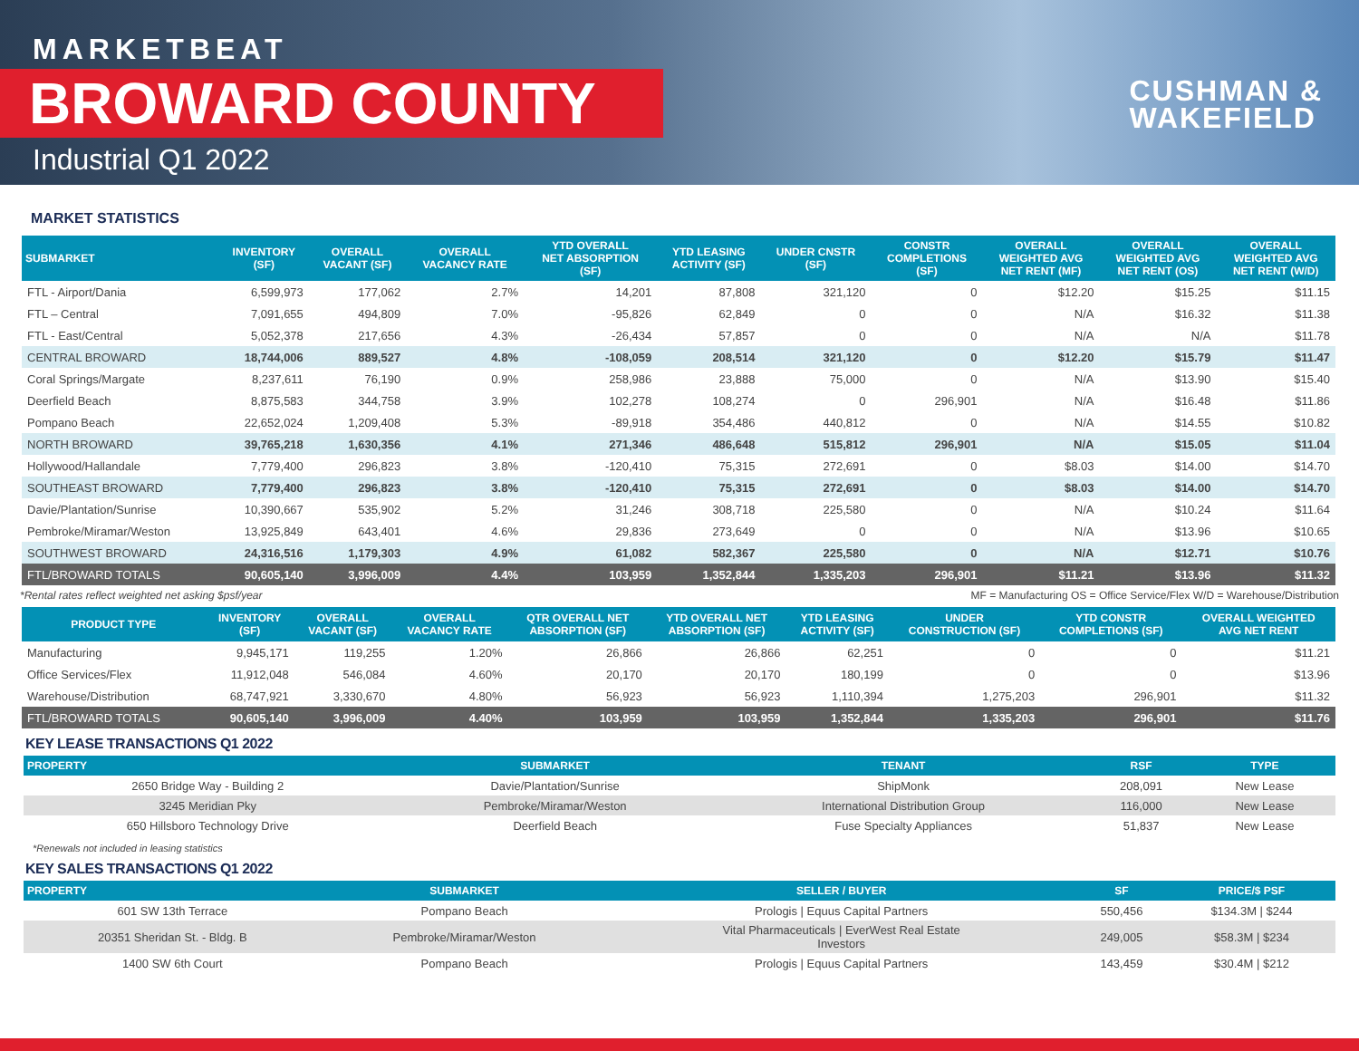MARKETBEAT
BROWARD COUNTY
Industrial Q1 2022
CUSHMAN &
WAKEFIELD
MARKET STATISTICS
| SUBMARKET | INVENTORY (SF) | OVERALL VACANT (SF) | OVERALL VACANCY RATE | YTD OVERALL NET ABSORPTION (SF) | YTD LEASING ACTIVITY (SF) | UNDER CNSTR (SF) | CONSTR COMPLETIONS (SF) | OVERALL WEIGHTED AVG NET RENT (MF) | OVERALL WEIGHTED AVG NET RENT (OS) | OVERALL WEIGHTED AVG NET RENT (W/D) |
| --- | --- | --- | --- | --- | --- | --- | --- | --- | --- | --- |
| FTL - Airport/Dania | 6,599,973 | 177,062 | 2.7% | 14,201 | 87,808 | 321,120 | 0 | $12.20 | $15.25 | $11.15 |
| FTL – Central | 7,091,655 | 494,809 | 7.0% | -95,826 | 62,849 | 0 | 0 | N/A | $16.32 | $11.38 |
| FTL - East/Central | 5,052,378 | 217,656 | 4.3% | -26,434 | 57,857 | 0 | 0 | N/A | N/A | $11.78 |
| CENTRAL BROWARD | 18,744,006 | 889,527 | 4.8% | -108,059 | 208,514 | 321,120 | 0 | $12.20 | $15.79 | $11.47 |
| Coral Springs/Margate | 8,237,611 | 76,190 | 0.9% | 258,986 | 23,888 | 75,000 | 0 | N/A | $13.90 | $15.40 |
| Deerfield Beach | 8,875,583 | 344,758 | 3.9% | 102,278 | 108,274 | 0 | 296,901 | N/A | $16.48 | $11.86 |
| Pompano Beach | 22,652,024 | 1,209,408 | 5.3% | -89,918 | 354,486 | 440,812 | 0 | N/A | $14.55 | $10.82 |
| NORTH BROWARD | 39,765,218 | 1,630,356 | 4.1% | 271,346 | 486,648 | 515,812 | 296,901 | N/A | $15.05 | $11.04 |
| Hollywood/Hallandale | 7,779,400 | 296,823 | 3.8% | -120,410 | 75,315 | 272,691 | 0 | $8.03 | $14.00 | $14.70 |
| SOUTHEAST BROWARD | 7,779,400 | 296,823 | 3.8% | -120,410 | 75,315 | 272,691 | 0 | $8.03 | $14.00 | $14.70 |
| Davie/Plantation/Sunrise | 10,390,667 | 535,902 | 5.2% | 31,246 | 308,718 | 225,580 | 0 | N/A | $10.24 | $11.64 |
| Pembroke/Miramar/Weston | 13,925,849 | 643,401 | 4.6% | 29,836 | 273,649 | 0 | 0 | N/A | $13.96 | $10.65 |
| SOUTHWEST BROWARD | 24,316,516 | 1,179,303 | 4.9% | 61,082 | 582,367 | 225,580 | 0 | N/A | $12.71 | $10.76 |
| FTL/BROWARD TOTALS | 90,605,140 | 3,996,009 | 4.4% | 103,959 | 1,352,844 | 1,335,203 | 296,901 | $11.21 | $13.96 | $11.32 |
*Rental rates reflect weighted net asking $psf/year MF = Manufacturing OS = Office Service/Flex W/D = Warehouse/Distribution
| PRODUCT TYPE | INVENTORY (SF) | OVERALL VACANT (SF) | OVERALL VACANCY RATE | QTR OVERALL NET ABSORPTION (SF) | YTD OVERALL NET ABSORPTION (SF) | YTD LEASING ACTIVITY (SF) | UNDER CONSTRUCTION (SF) | YTD CONSTR COMPLETIONS (SF) | OVERALL WEIGHTED AVG NET RENT |
| --- | --- | --- | --- | --- | --- | --- | --- | --- | --- |
| Manufacturing | 9,945,171 | 119,255 | 1.20% | 26,866 | 26,866 | 62,251 | 0 | 0 | $11.21 |
| Office Services/Flex | 11,912,048 | 546,084 | 4.60% | 20,170 | 20,170 | 180,199 | 0 | 0 | $13.96 |
| Warehouse/Distribution | 68,747,921 | 3,330,670 | 4.80% | 56,923 | 56,923 | 1,110,394 | 1,275,203 | 296,901 | $11.32 |
| FTL/BROWARD TOTALS | 90,605,140 | 3,996,009 | 4.40% | 103,959 | 103,959 | 1,352,844 | 1,335,203 | 296,901 | $11.76 |
KEY LEASE TRANSACTIONS Q1 2022
| PROPERTY | SUBMARKET | TENANT | RSF | TYPE |
| --- | --- | --- | --- | --- |
| 2650 Bridge Way - Building 2 | Davie/Plantation/Sunrise | ShipMonk | 208,091 | New Lease |
| 3245 Meridian Pky | Pembroke/Miramar/Weston | International Distribution Group | 116,000 | New Lease |
| 650 Hillsboro Technology Drive | Deerfield Beach | Fuse Specialty Appliances | 51,837 | New Lease |
*Renewals not included in leasing statistics
KEY SALES TRANSACTIONS Q1 2022
| PROPERTY | SUBMARKET | SELLER / BUYER | SF | PRICE/$ PSF |
| --- | --- | --- | --- | --- |
| 601 SW 13th Terrace | Pompano Beach | Prologis / Equus Capital Partners | 550,456 | $134.3M / $244 |
| 20351 Sheridan St. - Bldg. B | Pembroke/Miramar/Weston | Vital Pharmaceuticals / EverWest Real Estate Investors | 249,005 | $58.3M / $234 |
| 1400 SW 6th Court | Pompano Beach | Prologis / Equus Capital Partners | 143,459 | $30.4M / $212 |